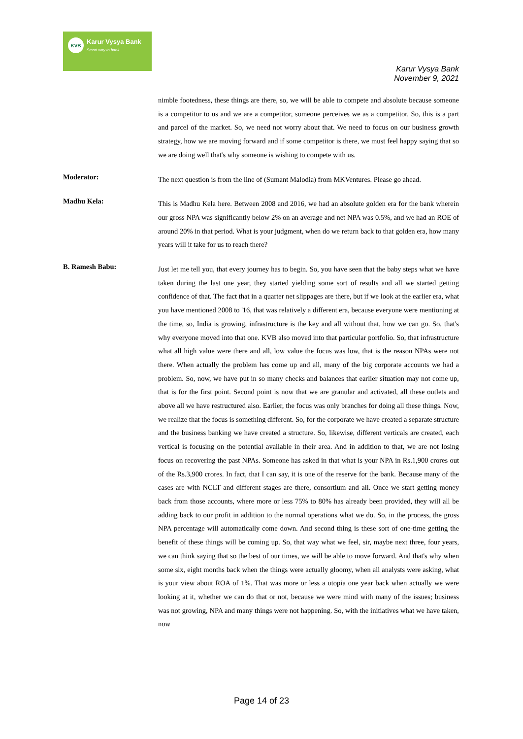KVB
Karur Vysya Bank
Smart way to bank
Karur Vysya Bank
November 9, 2021
nimble footedness, these things are there, so, we will be able to compete and absolute because someone is a competitor to us and we are a competitor, someone perceives we as a competitor. So, this is a part and parcel of the market. So, we need not worry about that. We need to focus on our business growth strategy, how we are moving forward and if some competitor is there, we must feel happy saying that so we are doing well that's why someone is wishing to compete with us.
Moderator:
The next question is from the line of (Sumant Malodia) from MKVentures. Please go ahead.
Madhu Kela:
This is Madhu Kela here. Between 2008 and 2016, we had an absolute golden era for the bank wherein our gross NPA was significantly below 2% on an average and net NPA was 0.5%, and we had an ROE of around 20% in that period. What is your judgment, when do we return back to that golden era, how many years will it take for us to reach there?
B. Ramesh Babu:
Just let me tell you, that every journey has to begin. So, you have seen that the baby steps what we have taken during the last one year, they started yielding some sort of results and all we started getting confidence of that. The fact that in a quarter net slippages are there, but if we look at the earlier era, what you have mentioned 2008 to '16, that was relatively a different era, because everyone were mentioning at the time, so, India is growing, infrastructure is the key and all without that, how we can go. So, that's why everyone moved into that one. KVB also moved into that particular portfolio. So, that infrastructure what all high value were there and all, low value the focus was low, that is the reason NPAs were not there. When actually the problem has come up and all, many of the big corporate accounts we had a problem. So, now, we have put in so many checks and balances that earlier situation may not come up, that is for the first point. Second point is now that we are granular and activated, all these outlets and above all we have restructured also. Earlier, the focus was only branches for doing all these things. Now, we realize that the focus is something different. So, for the corporate we have created a separate structure and the business banking we have created a structure. So, likewise, different verticals are created, each vertical is focusing on the potential available in their area. And in addition to that, we are not losing focus on recovering the past NPAs. Someone has asked in that what is your NPA in Rs.1,900 crores out of the Rs.3,900 crores. In fact, that I can say, it is one of the reserve for the bank. Because many of the cases are with NCLT and different stages are there, consortium and all. Once we start getting money back from those accounts, where more or less 75% to 80% has already been provided, they will all be adding back to our profit in addition to the normal operations what we do. So, in the process, the gross NPA percentage will automatically come down. And second thing is these sort of one-time getting the benefit of these things will be coming up. So, that way what we feel, sir, maybe next three, four years, we can think saying that so the best of our times, we will be able to move forward. And that's why when some six, eight months back when the things were actually gloomy, when all analysts were asking, what is your view about ROA of 1%. That was more or less a utopia one year back when actually we were looking at it, whether we can do that or not, because we were mind with many of the issues; business was not growing, NPA and many things were not happening. So, with the initiatives what we have taken, now
Page 14 of 23